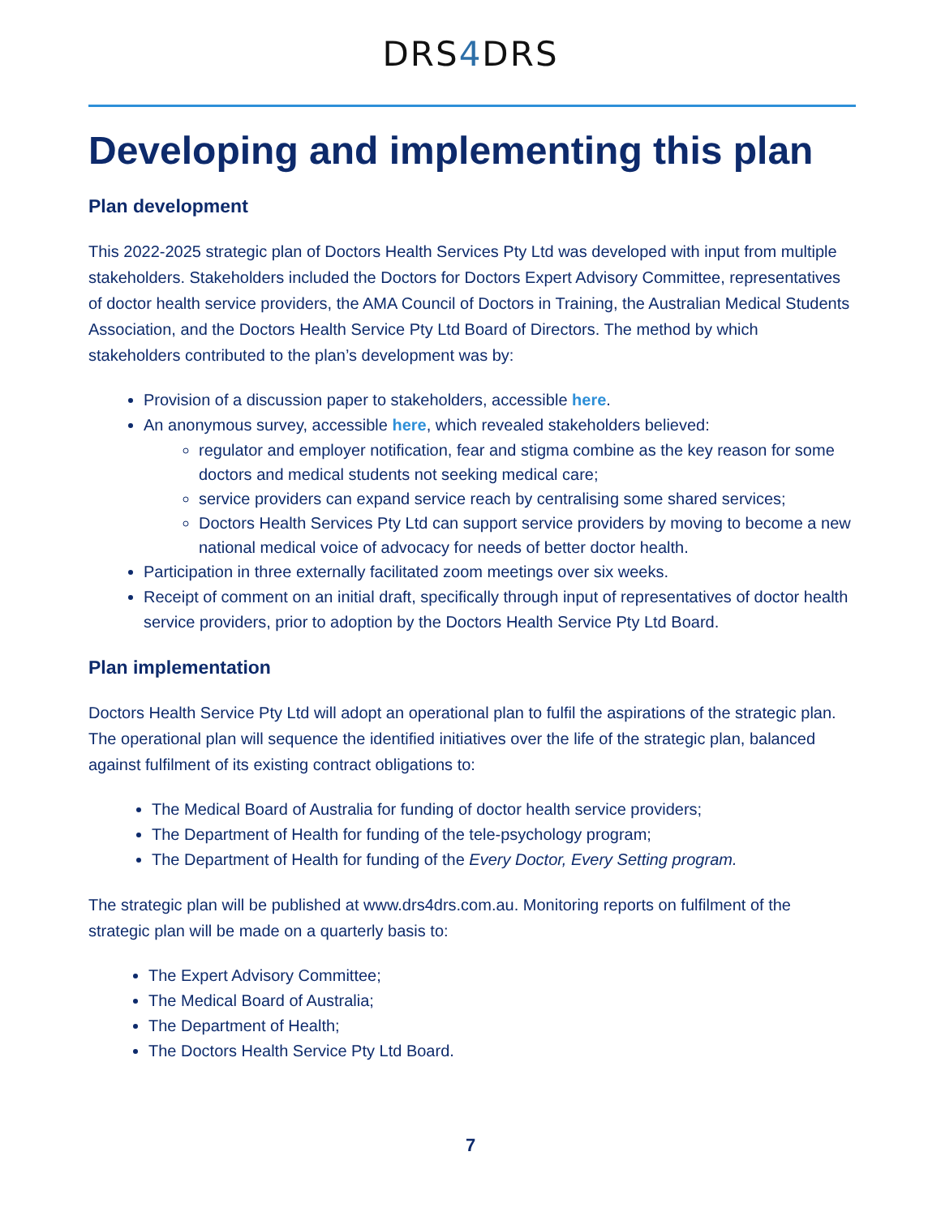DRS4 DRS
Developing and implementing this plan
Plan development
This 2022-2025 strategic plan of Doctors Health Services Pty Ltd was developed with input from multiple stakeholders. Stakeholders included the Doctors for Doctors Expert Advisory Committee, representatives of doctor health service providers, the AMA Council of Doctors in Training, the Australian Medical Students Association, and the Doctors Health Service Pty Ltd Board of Directors. The method by which stakeholders contributed to the plan’s development was by:
Provision of a discussion paper to stakeholders, accessible here.
An anonymous survey, accessible here, which revealed stakeholders believed:
regulator and employer notification, fear and stigma combine as the key reason for some doctors and medical students not seeking medical care;
service providers can expand service reach by centralising some shared services;
Doctors Health Services Pty Ltd can support service providers by moving to become a new national medical voice of advocacy for needs of better doctor health.
Participation in three externally facilitated zoom meetings over six weeks.
Receipt of comment on an initial draft, specifically through input of representatives of doctor health service providers, prior to adoption by the Doctors Health Service Pty Ltd Board.
Plan implementation
Doctors Health Service Pty Ltd will adopt an operational plan to fulfil the aspirations of the strategic plan. The operational plan will sequence the identified initiatives over the life of the strategic plan, balanced against fulfilment of its existing contract obligations to:
The Medical Board of Australia for funding of doctor health service providers;
The Department of Health for funding of the tele-psychology program;
The Department of Health for funding of the Every Doctor, Every Setting program.
The strategic plan will be published at www.drs4drs.com.au. Monitoring reports on fulfilment of the strategic plan will be made on a quarterly basis to:
The Expert Advisory Committee;
The Medical Board of Australia;
The Department of Health;
The Doctors Health Service Pty Ltd Board.
7